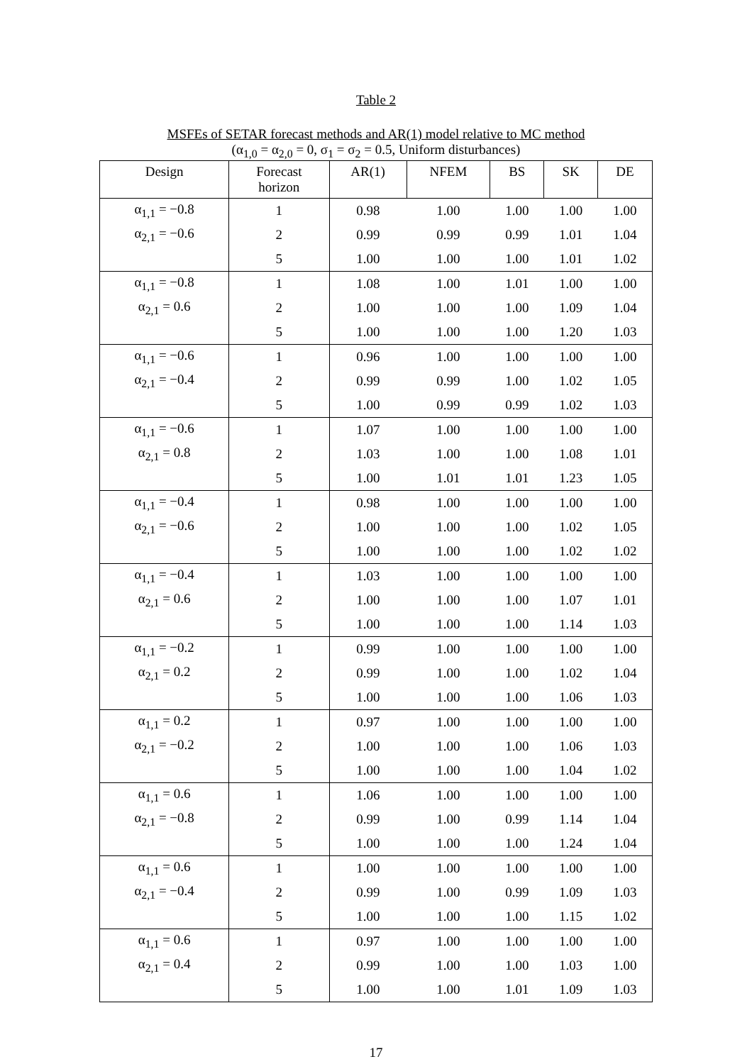Table 2
MSFEs of SETAR forecast methods and AR(1) model relative to MC method
(α<sub>1,0</sub> = α<sub>2,0</sub> = 0, σ<sub>1</sub> = σ<sub>2</sub> = 0.5, Uniform disturbances)
| Design | Forecast horizon | AR(1) | NFEM | BS | SK | DE |
| --- | --- | --- | --- | --- | --- | --- |
| α<sub>1,1</sub> = −0.8 | 1 | 0.98 | 1.00 | 1.00 | 1.00 | 1.00 |
| α<sub>2,1</sub> = −0.6 | 2 | 0.99 | 0.99 | 0.99 | 1.01 | 1.04 |
| | 5 | 1.00 | 1.00 | 1.00 | 1.01 | 1.02 |
| α<sub>1,1</sub> = −0.8 | 1 | 1.08 | 1.00 | 1.01 | 1.00 | 1.00 |
| α<sub>2,1</sub> = 0.6 | 2 | 1.00 | 1.00 | 1.00 | 1.09 | 1.04 |
| | 5 | 1.00 | 1.00 | 1.00 | 1.20 | 1.03 |
| α<sub>1,1</sub> = −0.6 | 1 | 0.96 | 1.00 | 1.00 | 1.00 | 1.00 |
| α<sub>2,1</sub> = −0.4 | 2 | 0.99 | 0.99 | 1.00 | 1.02 | 1.05 |
| | 5 | 1.00 | 0.99 | 0.99 | 1.02 | 1.03 |
| α<sub>1,1</sub> = −0.6 | 1 | 1.07 | 1.00 | 1.00 | 1.00 | 1.00 |
| α<sub>2,1</sub> = 0.8 | 2 | 1.03 | 1.00 | 1.00 | 1.08 | 1.01 |
| | 5 | 1.00 | 1.01 | 1.01 | 1.23 | 1.05 |
| α<sub>1,1</sub> = −0.4 | 1 | 0.98 | 1.00 | 1.00 | 1.00 | 1.00 |
| α<sub>2,1</sub> = −0.6 | 2 | 1.00 | 1.00 | 1.00 | 1.02 | 1.05 |
| | 5 | 1.00 | 1.00 | 1.00 | 1.02 | 1.02 |
| α<sub>1,1</sub> = −0.4 | 1 | 1.03 | 1.00 | 1.00 | 1.00 | 1.00 |
| α<sub>2,1</sub> = 0.6 | 2 | 1.00 | 1.00 | 1.00 | 1.07 | 1.01 |
| | 5 | 1.00 | 1.00 | 1.00 | 1.14 | 1.03 |
| α<sub>1,1</sub> = −0.2 | 1 | 0.99 | 1.00 | 1.00 | 1.00 | 1.00 |
| α<sub>2,1</sub> = 0.2 | 2 | 0.99 | 1.00 | 1.00 | 1.02 | 1.04 |
| | 5 | 1.00 | 1.00 | 1.00 | 1.06 | 1.03 |
| α<sub>1,1</sub> = 0.2 | 1 | 0.97 | 1.00 | 1.00 | 1.00 | 1.00 |
| α<sub>2,1</sub> = −0.2 | 2 | 1.00 | 1.00 | 1.00 | 1.06 | 1.03 |
| | 5 | 1.00 | 1.00 | 1.00 | 1.04 | 1.02 |
| α<sub>1,1</sub> = 0.6 | 1 | 1.06 | 1.00 | 1.00 | 1.00 | 1.00 |
| α<sub>2,1</sub> = −0.8 | 2 | 0.99 | 1.00 | 0.99 | 1.14 | 1.04 |
| | 5 | 1.00 | 1.00 | 1.00 | 1.24 | 1.04 |
| α<sub>1,1</sub> = 0.6 | 1 | 1.00 | 1.00 | 1.00 | 1.00 | 1.00 |
| α<sub>2,1</sub> = −0.4 | 2 | 0.99 | 1.00 | 0.99 | 1.09 | 1.03 |
| | 5 | 1.00 | 1.00 | 1.00 | 1.15 | 1.02 |
| α<sub>1,1</sub> = 0.6 | 1 | 0.97 | 1.00 | 1.00 | 1.00 | 1.00 |
| α<sub>2,1</sub> = 0.4 | 2 | 0.99 | 1.00 | 1.00 | 1.03 | 1.00 |
| | 5 | 1.00 | 1.00 | 1.01 | 1.09 | 1.03 |
17